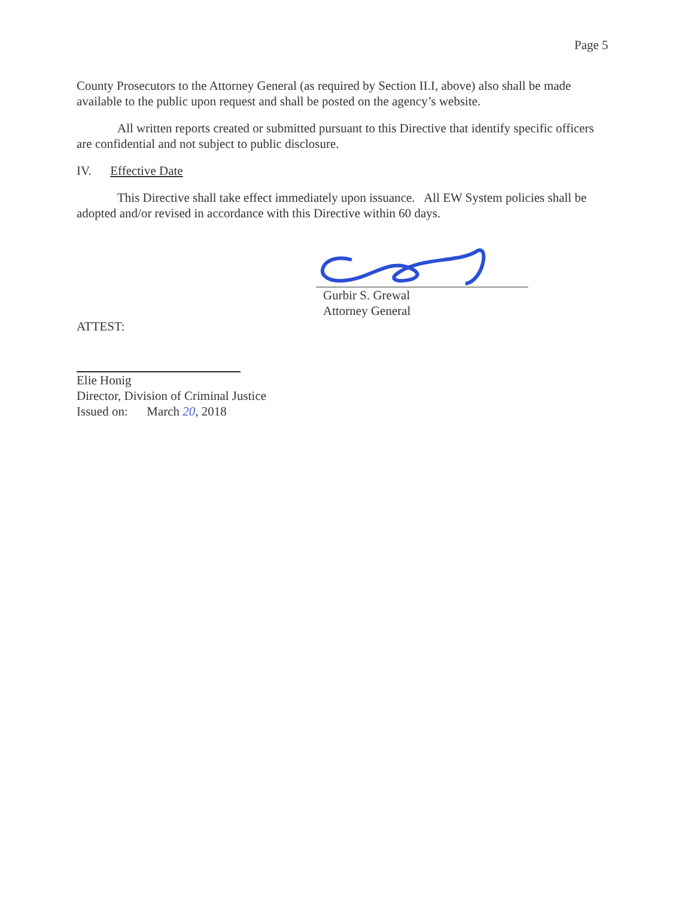Page 5
County Prosecutors to the Attorney General (as required by Section II.I, above) also shall be made available to the public upon request and shall be posted on the agency’s website.
All written reports created or submitted pursuant to this Directive that identify specific officers are confidential and not subject to public disclosure.
IV. Effective Date
This Directive shall take effect immediately upon issuance. All EW System policies shall be adopted and/or revised in accordance with this Directive within 60 days.
Gurbir S. Grewal
Attorney General
ATTEST:
Elie Honig
Director, Division of Criminal Justice
Issued on: March 20, 2018